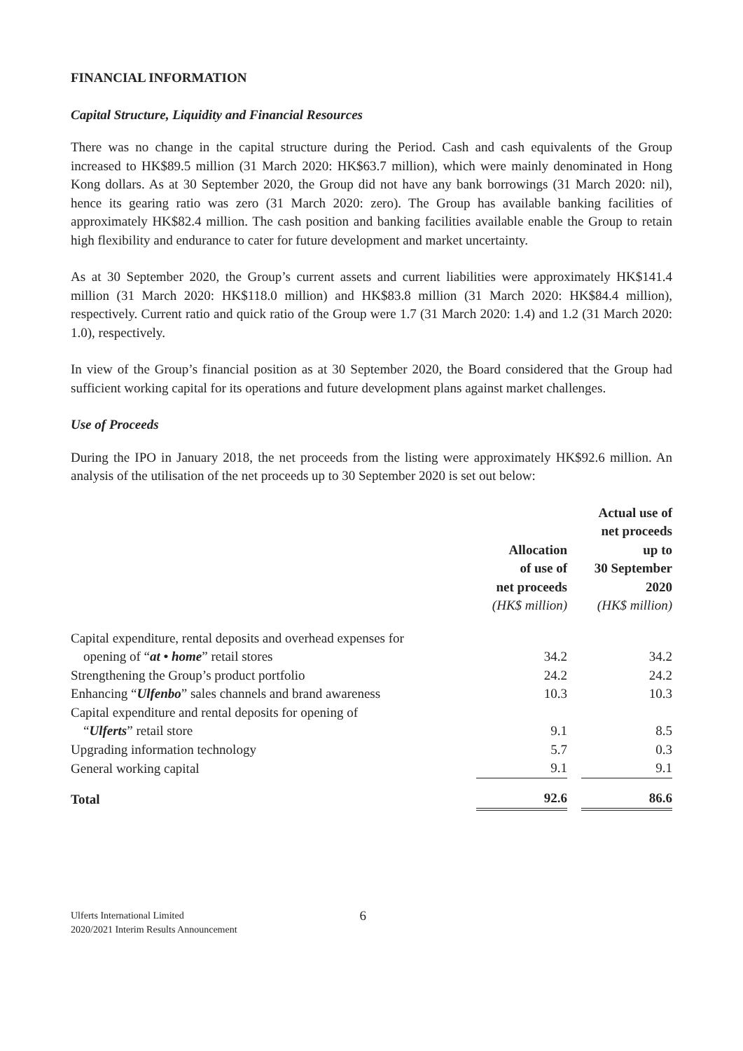FINANCIAL INFORMATION
Capital Structure, Liquidity and Financial Resources
There was no change in the capital structure during the Period. Cash and cash equivalents of the Group increased to HK$89.5 million (31 March 2020: HK$63.7 million), which were mainly denominated in Hong Kong dollars. As at 30 September 2020, the Group did not have any bank borrowings (31 March 2020: nil), hence its gearing ratio was zero (31 March 2020: zero). The Group has available banking facilities of approximately HK$82.4 million. The cash position and banking facilities available enable the Group to retain high flexibility and endurance to cater for future development and market uncertainty.
As at 30 September 2020, the Group’s current assets and current liabilities were approximately HK$141.4 million (31 March 2020: HK$118.0 million) and HK$83.8 million (31 March 2020: HK$84.4 million), respectively. Current ratio and quick ratio of the Group were 1.7 (31 March 2020: 1.4) and 1.2 (31 March 2020: 1.0), respectively.
In view of the Group’s financial position as at 30 September 2020, the Board considered that the Group had sufficient working capital for its operations and future development plans against market challenges.
Use of Proceeds
During the IPO in January 2018, the net proceeds from the listing were approximately HK$92.6 million. An analysis of the utilisation of the net proceeds up to 30 September 2020 is set out below:
| | Allocation of use of net proceeds (HK$ million) | | Actual use of net proceeds up to 30 September 2020 (HK$ million) |
| --- | --- | --- | --- |
| Capital expenditure, rental deposits and overhead expenses for | | | |
| opening of “ at • home ” retail stores | 34.2 | | 34.2 |
| Strengthening the Group’s product portfolio | 24.2 | | 24.2 |
| Enhancing “ Ulfenbo ” sales channels and brand awareness | 10.3 | | 10.3 |
| Capital expenditure and rental deposits for opening of | | | |
| “ Ulferts ” retail store | 9.1 | | 8.5 |
| Upgrading information technology | 5.7 | | 0.3 |
| General working capital | 9.1 | | 9.1 |
| Total | 92.6 | | 86.6 |
Ulferts International Limited
2020/2021 Interim Results Announcement
6